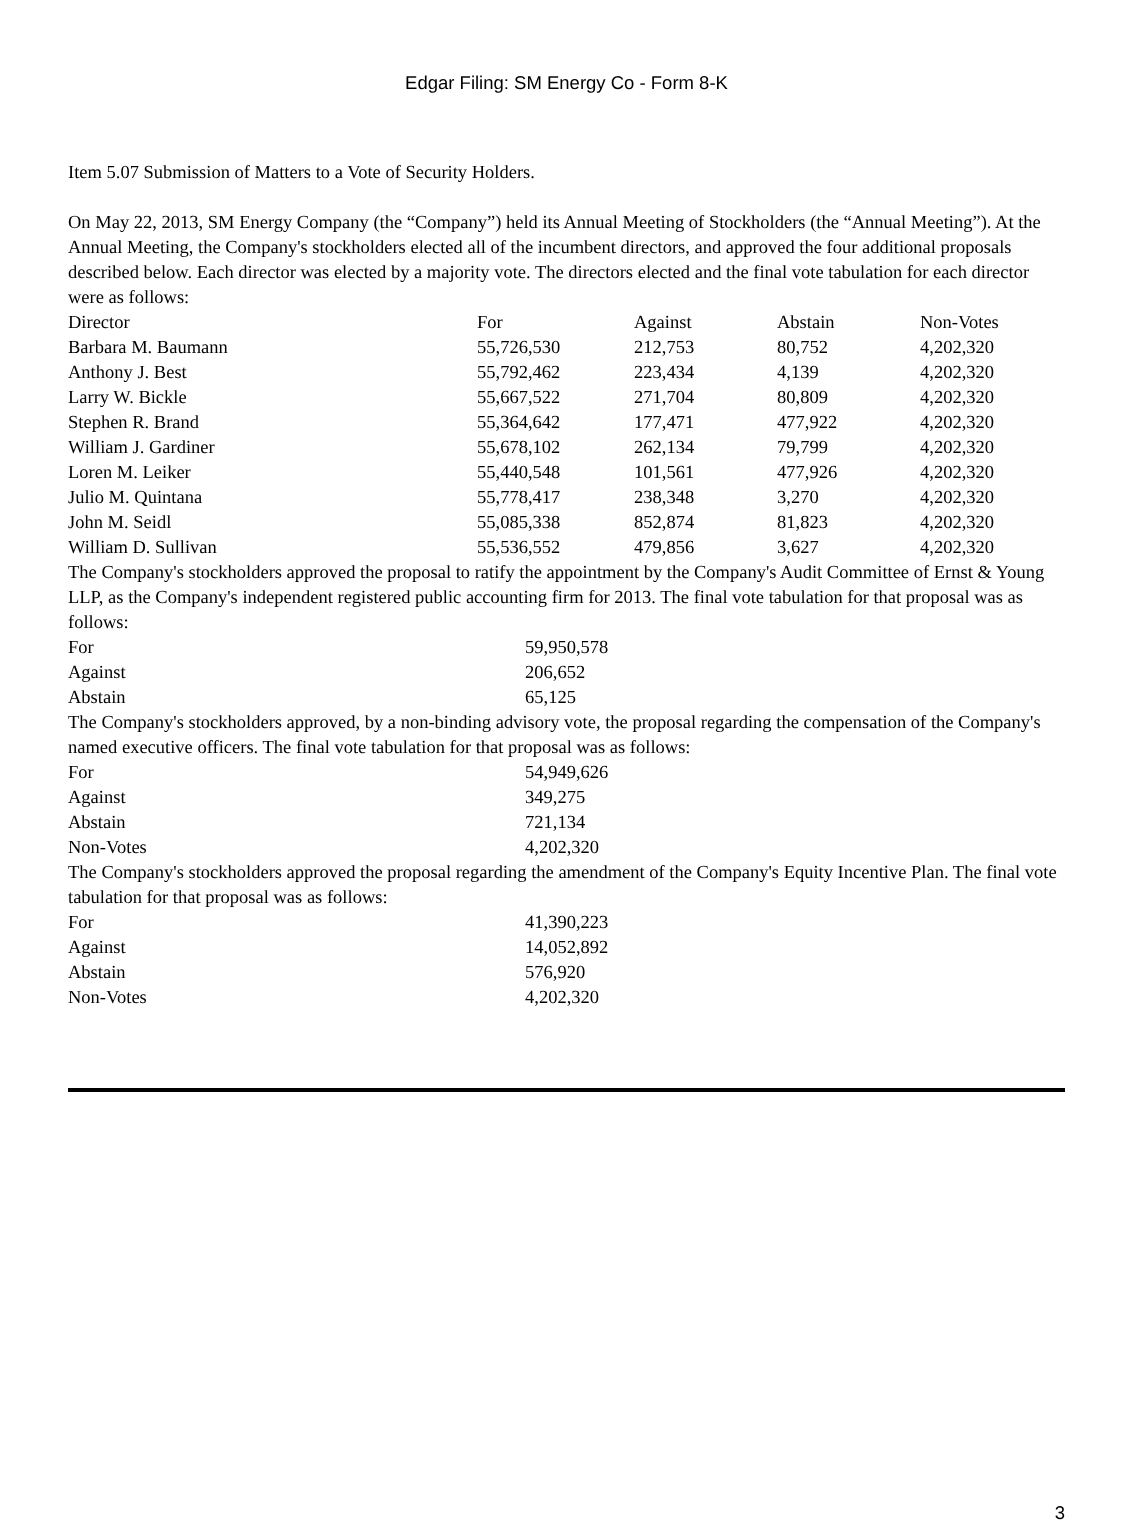Edgar Filing: SM Energy Co - Form 8-K
Item 5.07 Submission of Matters to a Vote of Security Holders.
On May 22, 2013, SM Energy Company (the “Company”) held its Annual Meeting of Stockholders (the “Annual Meeting”). At the Annual Meeting, the Company's stockholders elected all of the incumbent directors, and approved the four additional proposals described below. Each director was elected by a majority vote. The directors elected and the final vote tabulation for each director were as follows:
| Director | For | Against | Abstain | Non-Votes |
| --- | --- | --- | --- | --- |
| Barbara M. Baumann | 55,726,530 | 212,753 | 80,752 | 4,202,320 |
| Anthony J. Best | 55,792,462 | 223,434 | 4,139 | 4,202,320 |
| Larry W. Bickle | 55,667,522 | 271,704 | 80,809 | 4,202,320 |
| Stephen R. Brand | 55,364,642 | 177,471 | 477,922 | 4,202,320 |
| William J. Gardiner | 55,678,102 | 262,134 | 79,799 | 4,202,320 |
| Loren M. Leiker | 55,440,548 | 101,561 | 477,926 | 4,202,320 |
| Julio M. Quintana | 55,778,417 | 238,348 | 3,270 | 4,202,320 |
| John M. Seidl | 55,085,338 | 852,874 | 81,823 | 4,202,320 |
| William D. Sullivan | 55,536,552 | 479,856 | 3,627 | 4,202,320 |
The Company's stockholders approved the proposal to ratify the appointment by the Company's Audit Committee of Ernst & Young LLP, as the Company's independent registered public accounting firm for 2013. The final vote tabulation for that proposal was as follows:
| For | 59,950,578 |
| Against | 206,652 |
| Abstain | 65,125 |
The Company's stockholders approved, by a non-binding advisory vote, the proposal regarding the compensation of the Company's named executive officers. The final vote tabulation for that proposal was as follows:
| For | 54,949,626 |
| Against | 349,275 |
| Abstain | 721,134 |
| Non-Votes | 4,202,320 |
The Company's stockholders approved the proposal regarding the amendment of the Company's Equity Incentive Plan. The final vote tabulation for that proposal was as follows:
| For | 41,390,223 |
| Against | 14,052,892 |
| Abstain | 576,920 |
| Non-Votes | 4,202,320 |
3